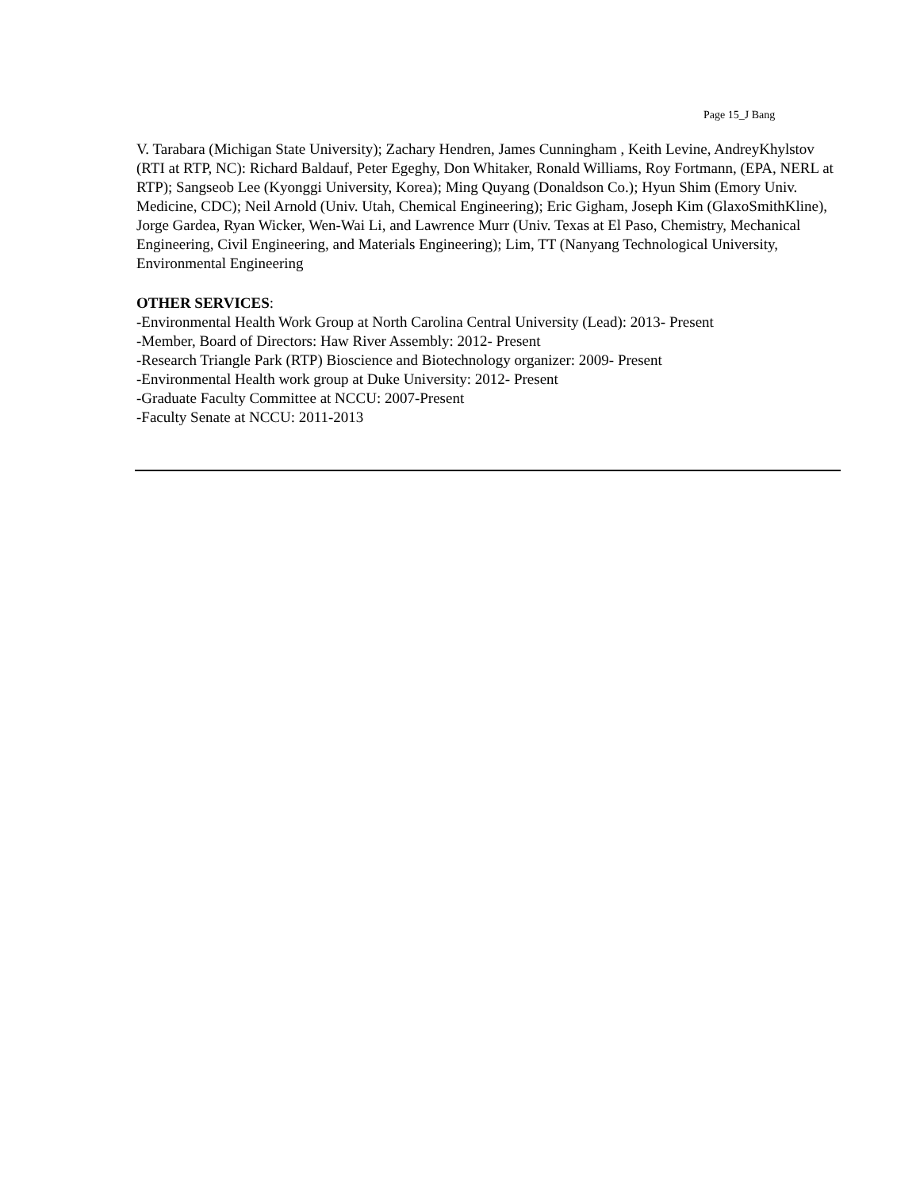Page 15_J Bang
V. Tarabara (Michigan State University); Zachary Hendren, James Cunningham , Keith Levine, AndreyKhylstov (RTI at RTP, NC): Richard Baldauf, Peter Egeghy, Don Whitaker, Ronald Williams, Roy Fortmann, (EPA, NERL at RTP); Sangseob Lee (Kyonggi University, Korea); Ming Quyang (Donaldson Co.); Hyun Shim (Emory Univ. Medicine, CDC); Neil Arnold (Univ. Utah, Chemical Engineering); Eric Gigham, Joseph Kim (GlaxoSmithKline), Jorge Gardea, Ryan Wicker, Wen-Wai Li, and Lawrence Murr (Univ. Texas at El Paso, Chemistry, Mechanical Engineering, Civil Engineering, and Materials Engineering); Lim, TT (Nanyang Technological University, Environmental Engineering
OTHER SERVICES:
-Environmental Health Work Group at North Carolina Central University (Lead): 2013- Present
-Member, Board of Directors: Haw River Assembly: 2012- Present
-Research Triangle Park (RTP) Bioscience and Biotechnology organizer: 2009- Present
-Environmental Health work group at Duke University: 2012- Present
-Graduate Faculty Committee at NCCU: 2007-Present
-Faculty Senate at NCCU: 2011-2013